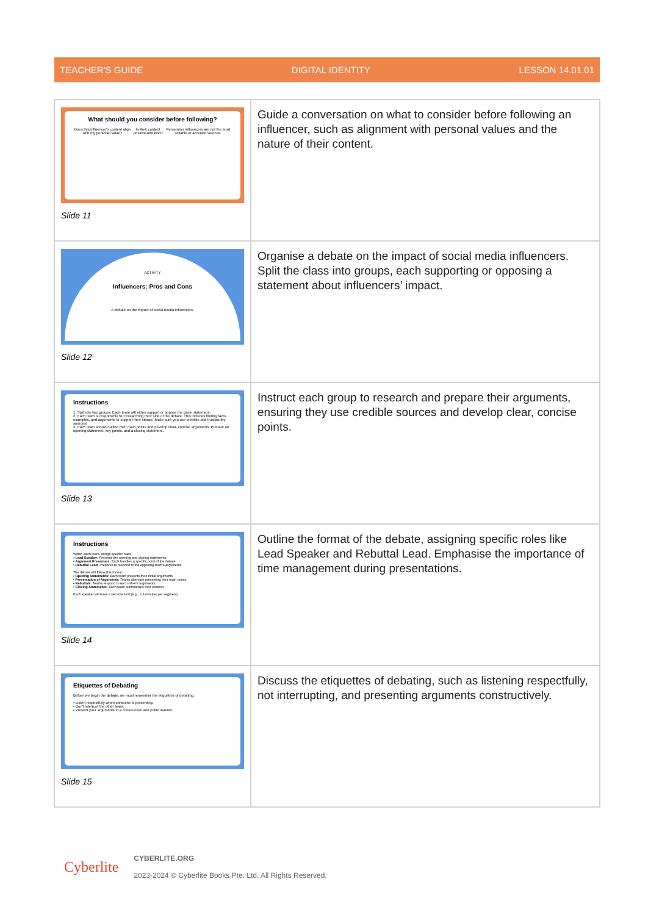TEACHER'S GUIDE DIGITAL IDENTITY LESSON 14.01.01
| What should you consider before following? Does this influencer's content align with my personal value? Is their content positive and kind? Remember influencers are not the most reliable or accurate sources. Slide 11 | Guide a conversation on what to consider before following an influencer, such as alignment with personal values and the nature of their content. |
| ACTIVITY Influencers: Pros and Cons A debate on the impact of social media influencers. Slide 12 | Organise a debate on the impact of social media influencers. Split the class into groups, each supporting or opposing a statement about influencers’ impact. |
| Instructions 1. Split into two groups. Each team will either support or oppose the given statement. 2. Each team is responsible for researching their side of the debate. This includes finding facts, examples, and arguments to support their stance. Make sure you use credible and trustworthy sources! 3. Each team should outline their main points and develop clear, concise arguments. Prepare an opening statement, key points, and a closing statement. Slide 13 | Instruct each group to research and prepare their arguments, ensuring they use credible sources and develop clear, concise points. |
| Instructions Within each team, assign specific roles. • Lead Speaker: Presents the opening and closing statements. • Argument Presenters: Each handles a specific point of the debate. • Rebuttal Lead: Prepares to respond to the opposing team's arguments. The debate will follow this format: • Opening Statements: Each team presents their initial arguments. • Presentation of Arguments: Teams alternate presenting their main points. • Rebuttals: Teams respond to each other's arguments. • Closing Statements: Each team summarises their position. Each speaker will have a set time limit (e.g., 2-3 minutes per segment). Slide 14 | Outline the format of the debate, assigning specific roles like Lead Speaker and Rebuttal Lead. Emphasise the importance of time management during presentations. |
| Etiquettes of Debating Before we begin the debate, we must remember the etiquettes of debating. • Listen respectfully when someone is presenting. • Don't interrupt the other team. • Present your arguments in a constructive and polite manner. Slide 15 | Discuss the etiquettes of debating, such as listening respectfully, not interrupting, and presenting arguments constructively. |
Cyberlite
CYBERLITE.ORG
2023-2024 © Cyberlite Books Pte. Ltd. All Rights Reserved.